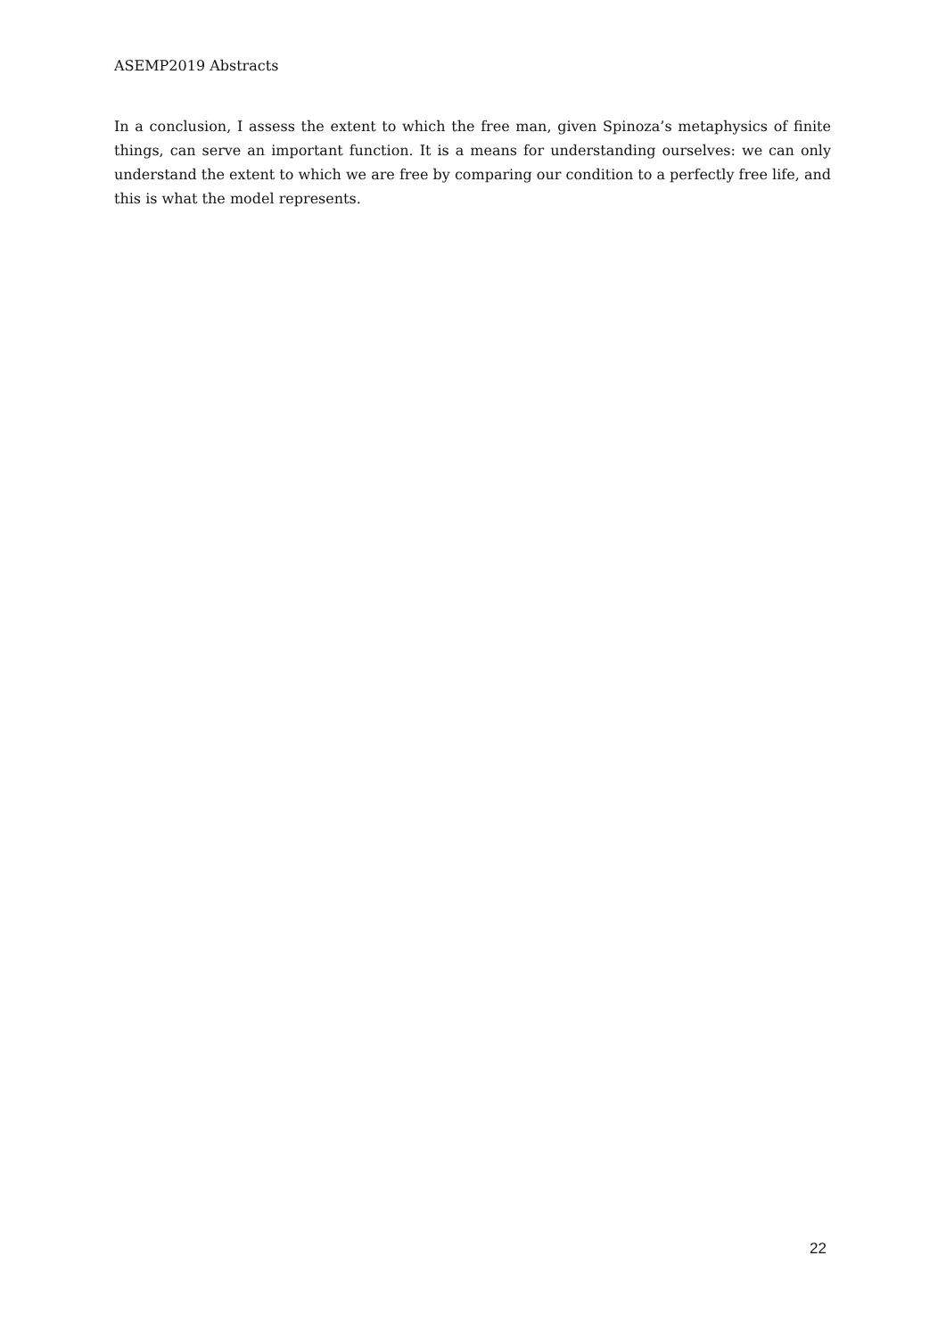ASEMP2019 Abstracts
In a conclusion, I assess the extent to which the free man, given Spinoza’s metaphysics of finite things, can serve an important function. It is a means for understanding ourselves: we can only understand the extent to which we are free by comparing our condition to a perfectly free life, and this is what the model represents.
22